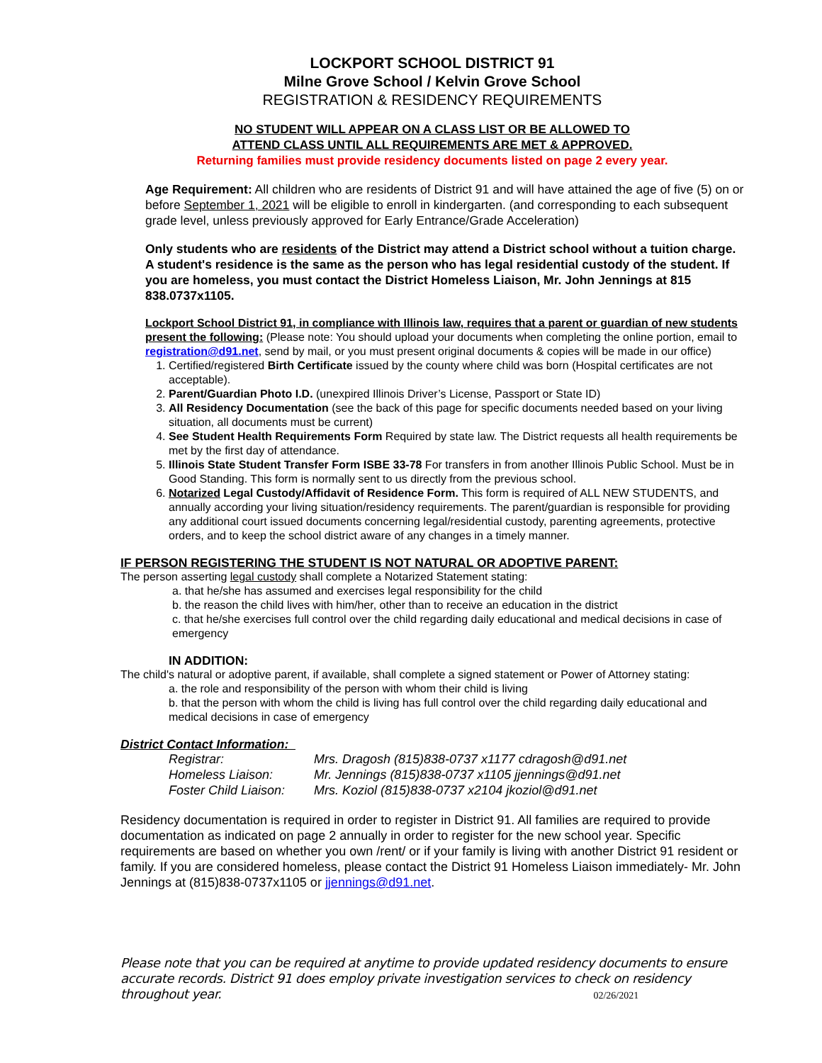LOCKPORT SCHOOL DISTRICT 91
Milne Grove School / Kelvin Grove School
REGISTRATION & RESIDENCY REQUIREMENTS
NO STUDENT WILL APPEAR ON A CLASS LIST OR BE ALLOWED TO
ATTEND CLASS UNTIL ALL REQUIREMENTS ARE MET & APPROVED.
Returning families must provide residency documents listed on page 2 every year.
Age Requirement: All children who are residents of District 91 and will have attained the age of five (5) on or before September 1, 2021 will be eligible to enroll in kindergarten. (and corresponding to each subsequent grade level, unless previously approved for Early Entrance/Grade Acceleration)
Only students who are residents of the District may attend a District school without a tuition charge. A student's residence is the same as the person who has legal residential custody of the student. If you are homeless, you must contact the District Homeless Liaison, Mr. John Jennings at 815 838.0737x1105.
Lockport School District 91, in compliance with Illinois law, requires that a parent or guardian of new students present the following: (Please note: You should upload your documents when completing the online portion, email to registration@d91.net, send by mail, or you must present original documents & copies will be made in our office)
1. Certified/registered Birth Certificate issued by the county where child was born (Hospital certificates are not acceptable).
2. Parent/Guardian Photo I.D. (unexpired Illinois Driver’s License, Passport or State ID)
3. All Residency Documentation (see the back of this page for specific documents needed based on your living situation, all documents must be current)
4. See Student Health Requirements Form Required by state law. The District requests all health requirements be met by the first day of attendance.
5. Illinois State Student Transfer Form ISBE 33-78 For transfers in from another Illinois Public School. Must be in Good Standing. This form is normally sent to us directly from the previous school.
6. Notarized Legal Custody/Affidavit of Residence Form. This form is required of ALL NEW STUDENTS, and annually according your living situation/residency requirements. The parent/guardian is responsible for providing any additional court issued documents concerning legal/residential custody, parenting agreements, protective orders, and to keep the school district aware of any changes in a timely manner.
IF PERSON REGISTERING THE STUDENT IS NOT NATURAL OR ADOPTIVE PARENT:
The person asserting legal custody shall complete a Notarized Statement stating:
a. that he/she has assumed and exercises legal responsibility for the child
b. the reason the child lives with him/her, other than to receive an education in the district
c. that he/she exercises full control over the child regarding daily educational and medical decisions in case of emergency
IN ADDITION:
The child's natural or adoptive parent, if available, shall complete a signed statement or Power of Attorney stating:
a. the role and responsibility of the person with whom their child is living
b. that the person with whom the child is living has full control over the child regarding daily educational and medical decisions in case of emergency
District Contact Information:
| Registrar: | Mrs. Dragosh (815)838-0737 x1177 cdragosh@d91.net |
| Homeless Liaison: | Mr. Jennings (815)838-0737 x1105 jjennings@d91.net |
| Foster Child Liaison: | Mrs. Koziol (815)838-0737 x2104 jkoziol@d91.net |
Residency documentation is required in order to register in District 91. All families are required to provide documentation as indicated on page 2 annually in order to register for the new school year. Specific requirements are based on whether you own /rent/ or if your family is living with another District 91 resident or family. If you are considered homeless, please contact the District 91 Homeless Liaison immediately- Mr. John Jennings at (815)838-0737x1105 or jjennings@d91.net.
Please note that you can be required at anytime to provide updated residency documents to ensure accurate records. District 91 does employ private investigation services to check on residency throughout year. 02/26/2021